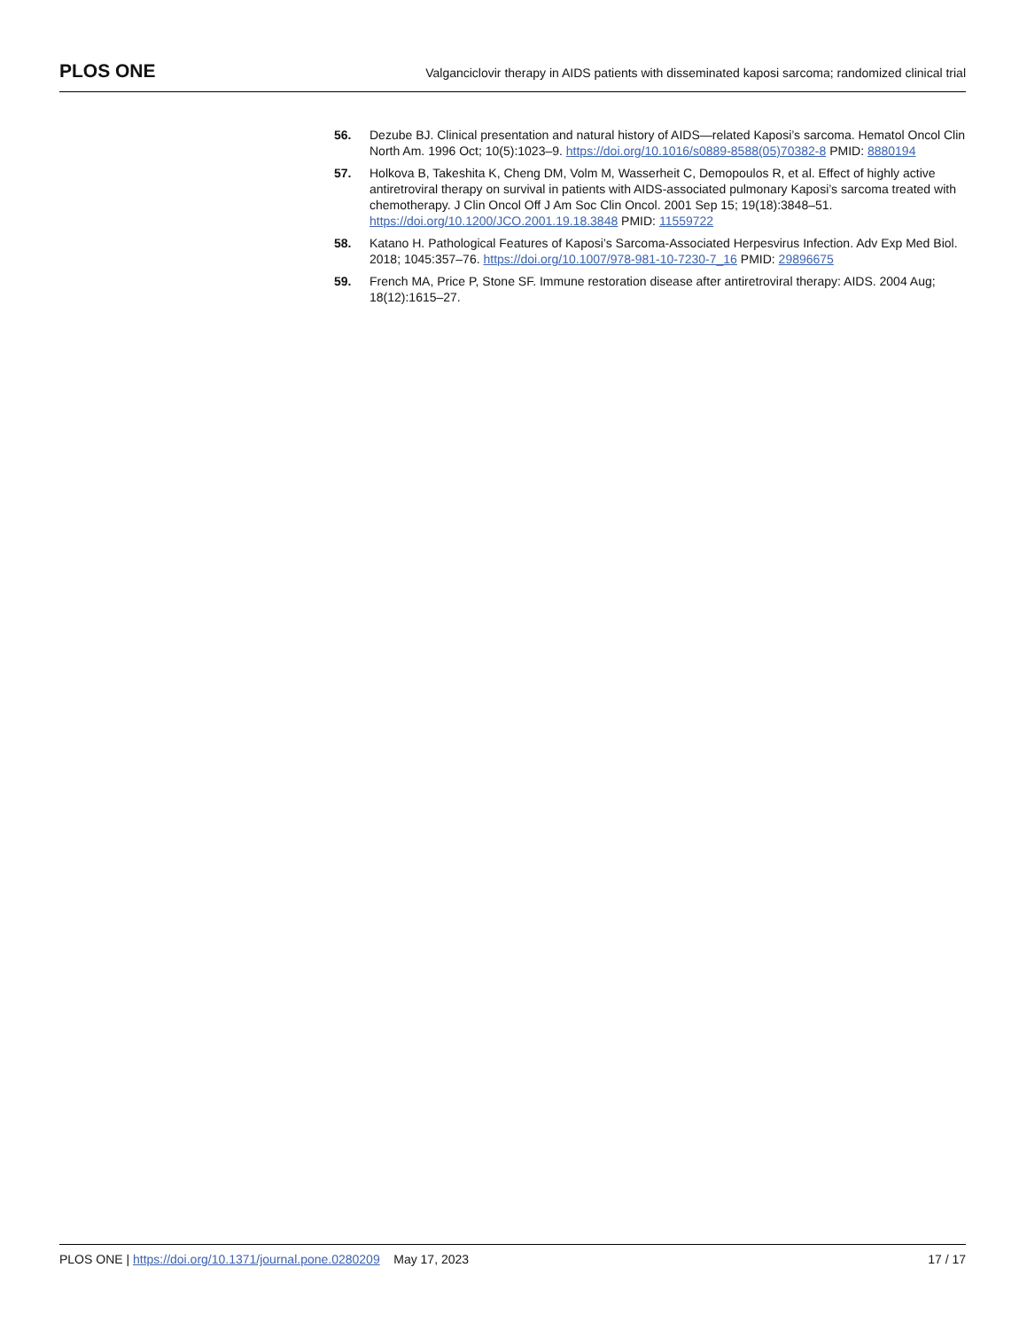PLOS ONE
Valganciclovir therapy in AIDS patients with disseminated kaposi sarcoma; randomized clinical trial
56. Dezube BJ. Clinical presentation and natural history of AIDS—related Kaposi’s sarcoma. Hematol Oncol Clin North Am. 1996 Oct; 10(5):1023–9. https://doi.org/10.1016/s0889-8588(05)70382-8 PMID: 8880194
57. Holkova B, Takeshita K, Cheng DM, Volm M, Wasserheit C, Demopoulos R, et al. Effect of highly active antiretroviral therapy on survival in patients with AIDS-associated pulmonary Kaposi’s sarcoma treated with chemotherapy. J Clin Oncol Off J Am Soc Clin Oncol. 2001 Sep 15; 19(18):3848–51. https://doi.org/10.1200/JCO.2001.19.18.3848 PMID: 11559722
58. Katano H. Pathological Features of Kaposi’s Sarcoma-Associated Herpesvirus Infection. Adv Exp Med Biol. 2018; 1045:357–76. https://doi.org/10.1007/978-981-10-7230-7_16 PMID: 29896675
59. French MA, Price P, Stone SF. Immune restoration disease after antiretroviral therapy: AIDS. 2004 Aug; 18(12):1615–27.
PLOS ONE | https://doi.org/10.1371/journal.pone.0280209 May 17, 2023
17 / 17